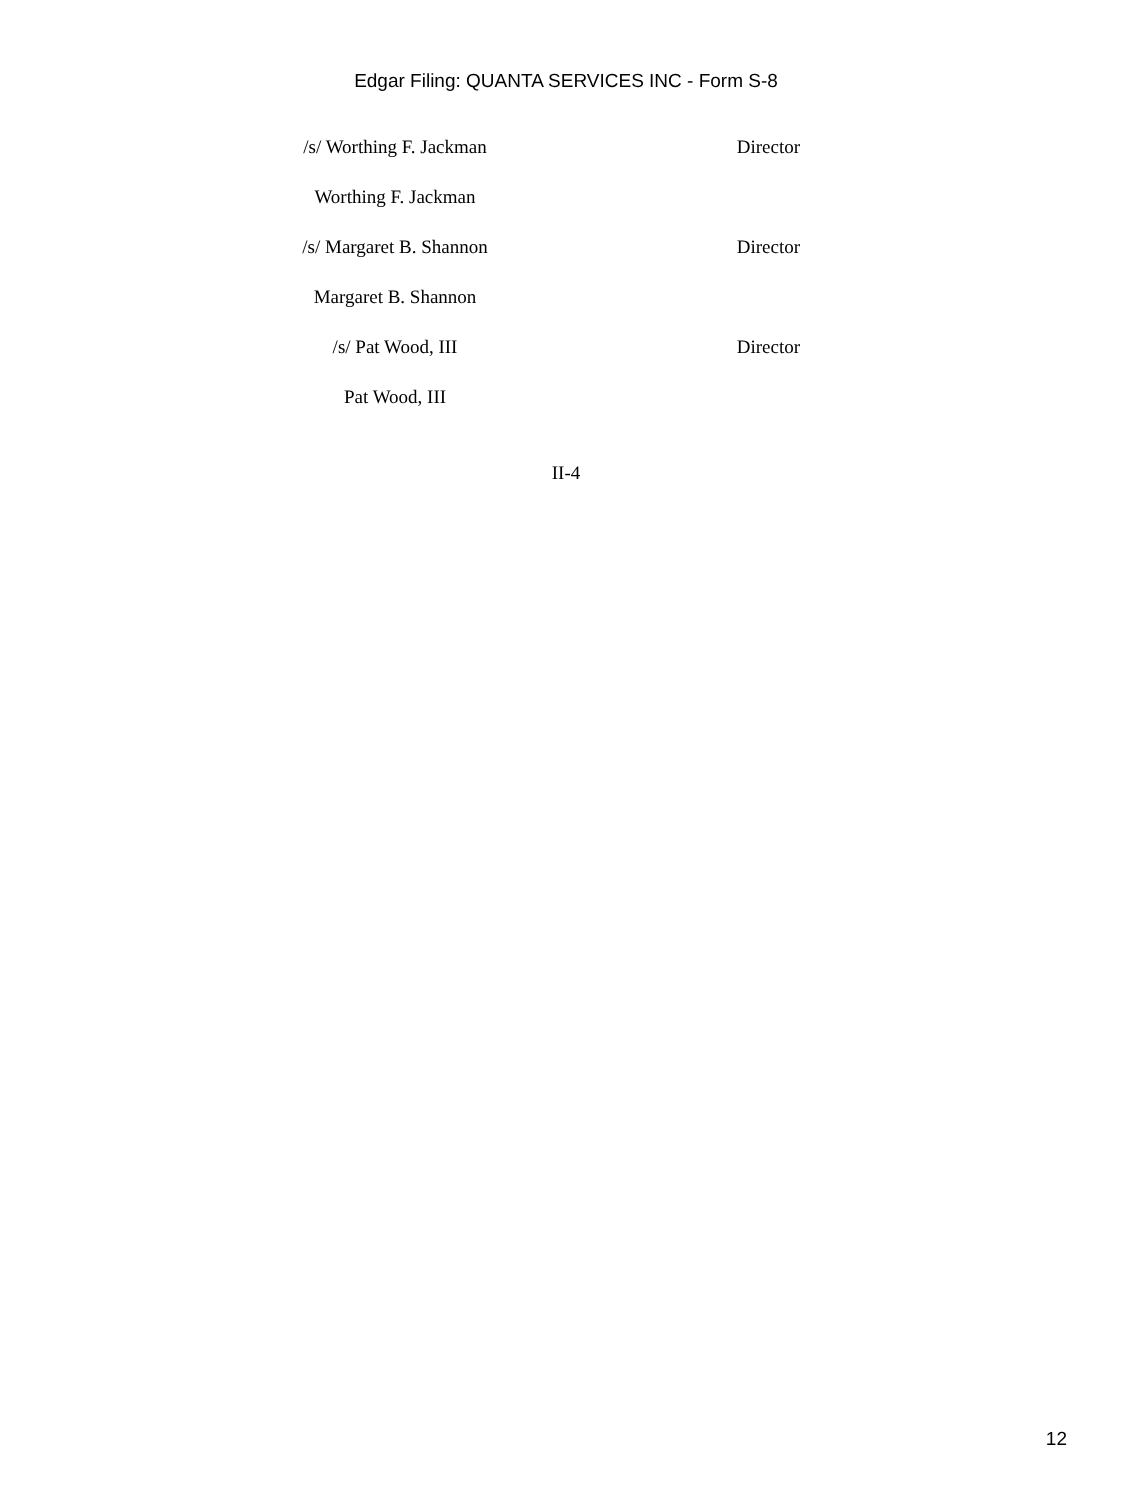Edgar Filing: QUANTA SERVICES INC - Form S-8
| /s/ Worthing F. Jackman | Director |
| Worthing F. Jackman | |
| /s/ Margaret B. Shannon | Director |
| Margaret B. Shannon | |
| /s/ Pat Wood, III | Director |
| Pat Wood, III | |
II-4
12